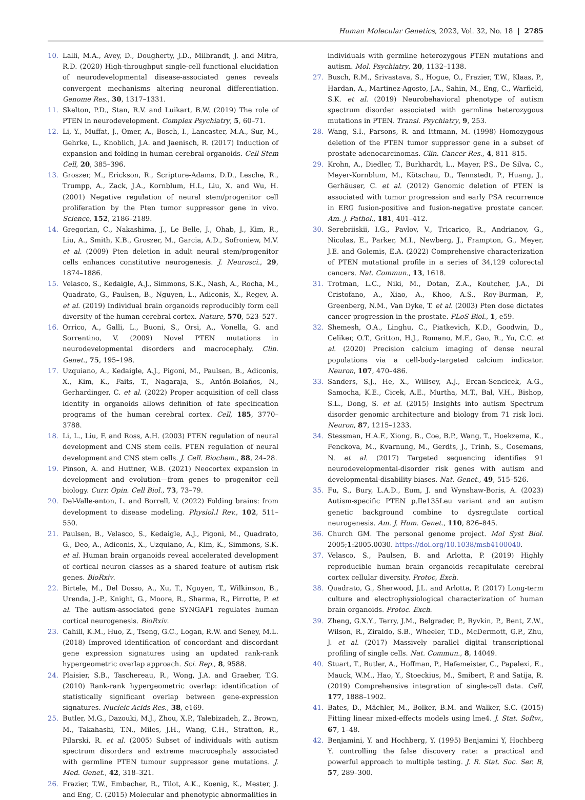Human Molecular Genetics, 2023, Vol. 32, No. 18 | 2785
10. Lalli, M.A., Avey, D., Dougherty, J.D., Milbrandt, J. and Mitra, R.D. (2020) High-throughput single-cell functional elucidation of neurodevelopmental disease-associated genes reveals convergent mechanisms altering neuronal differentiation. Genome Res., 30, 1317–1331.
11. Skelton, P.D., Stan, R.V. and Luikart, B.W. (2019) The role of PTEN in neurodevelopment. Complex Psychiatry, 5, 60–71.
12. Li, Y., Muffat, J., Omer, A., Bosch, I., Lancaster, M.A., Sur, M., Gehrke, L., Knoblich, J.A. and Jaenisch, R. (2017) Induction of expansion and folding in human cerebral organoids. Cell Stem Cell, 20, 385–396.
13. Groszer, M., Erickson, R., Scripture-Adams, D.D., Lesche, R., Trumpp, A., Zack, J.A., Kornblum, H.I., Liu, X. and Wu, H. (2001) Negative regulation of neural stem/progenitor cell proliferation by the Pten tumor suppressor gene in vivo. Science, 152, 2186–2189.
14. Gregorian, C., Nakashima, J., Le Belle, J., Ohab, J., Kim, R., Liu, A., Smith, K.B., Groszer, M., Garcia, A.D., Sofroniew, M.V. et al. (2009) Pten deletion in adult neural stem/progenitor cells enhances constitutive neurogenesis. J. Neurosci., 29, 1874–1886.
15. Velasco, S., Kedaigle, A.J., Simmons, S.K., Nash, A., Rocha, M., Quadrato, G., Paulsen, B., Nguyen, L., Adiconis, X., Regev, A. et al. (2019) Individual brain organoids reproducibly form cell diversity of the human cerebral cortex. Nature, 570, 523–527.
16. Orrico, A., Galli, L., Buoni, S., Orsi, A., Vonella, G. and Sorrentino, V. (2009) Novel PTEN mutations in neurodevelopmental disorders and macrocephaly. Clin. Genet., 75, 195–198.
17. Uzquiano, A., Kedaigle, A.J., Pigoni, M., Paulsen, B., Adiconis, X., Kim, K., Faits, T., Nagaraja, S., Antón-Bolaños, N., Gerhardinger, C. et al. (2022) Proper acquisition of cell class identity in organoids allows definition of fate specification programs of the human cerebral cortex. Cell, 185, 3770–3788.
18. Li, L., Liu, F. and Ross, A.H. (2003) PTEN regulation of neural development and CNS stem cells. PTEN regulation of neural development and CNS stem cells. J. Cell. Biochem., 88, 24–28.
19. Pinson, A. and Huttner, W.B. (2021) Neocortex expansion in development and evolution—from genes to progenitor cell biology. Curr. Opin. Cell Biol., 73, 73–79.
20. Del-Valle-anton, L. and Borrell, V. (2022) Folding brains: from development to disease modeling. Physiol.l Rev., 102, 511–550.
21. Paulsen, B., Velasco, S., Kedaigle, A.J., Pigoni, M., Quadrato, G., Deo, A., Adiconis, X., Uzquiano, A., Kim, K., Simmons, S.K. et al. Human brain organoids reveal accelerated development of cortical neuron classes as a shared feature of autism risk genes. BioRxiv.
22. Birtele, M., Del Dosso, A., Xu, T., Nguyen, T., Wilkinson, B., Urenda, J.-P., Knight, G., Moore, R., Sharma, R., Pirrotte, P. et al. The autism-associated gene SYNGAP1 regulates human cortical neurogenesis. BioRxiv.
23. Cahill, K.M., Huo, Z., Tseng, G.C., Logan, R.W. and Seney, M.L. (2018) Improved identification of concordant and discordant gene expression signatures using an updated rank-rank hypergeometric overlap approach. Sci. Rep., 8, 9588.
24. Plaisier, S.B., Taschereau, R., Wong, J.A. and Graeber, T.G. (2010) Rank-rank hypergeometric overlap: identification of statistically significant overlap between gene-expression signatures. Nucleic Acids Res., 38, e169.
25. Butler, M.G., Dazouki, M.J., Zhou, X.P., Talebizadeh, Z., Brown, M., Takahashi, T.N., Miles, J.H., Wang, C.H., Stratton, R., Pilarski, R. et al. (2005) Subset of individuals with autism spectrum disorders and extreme macrocephaly associated with germline PTEN tumour suppressor gene mutations. J. Med. Genet., 42, 318–321.
26. Frazier, T.W., Embacher, R., Tilot, A.K., Koenig, K., Mester, J. and Eng, C. (2015) Molecular and phenotypic abnormalities in
individuals with germline heterozygous PTEN mutations and autism. Mol. Psychiatry, 20, 1132–1138.
27. Busch, R.M., Srivastava, S., Hogue, O., Frazier, T.W., Klaas, P., Hardan, A., Martinez-Agosto, J.A., Sahin, M., Eng, C., Warfield, S.K. et al. (2019) Neurobehavioral phenotype of autism spectrum disorder associated with germline heterozygous mutations in PTEN. Transl. Psychiatry, 9, 253.
28. Wang, S.I., Parsons, R. and Ittmann, M. (1998) Homozygous deletion of the PTEN tumor suppressor gene in a subset of prostate adenocarcinomas. Clin. Cancer Res., 4, 811–815.
29. Krohn, A., Diedler, T., Burkhardt, L., Mayer, P.S., De Silva, C., Meyer-Kornblum, M., Kötschau, D., Tennstedt, P., Huang, J., Gerhäuser, C. et al. (2012) Genomic deletion of PTEN is associated with tumor progression and early PSA recurrence in ERG fusion-positive and fusion-negative prostate cancer. Am. J. Pathol., 181, 401–412.
30. Serebriiskii, I.G., Pavlov, V., Tricarico, R., Andrianov, G., Nicolas, E., Parker, M.I., Newberg, J., Frampton, G., Meyer, J.E. and Golemis, E.A. (2022) Comprehensive characterization of PTEN mutational profile in a series of 34,129 colorectal cancers. Nat. Commun., 13, 1618.
31. Trotman, L.C., Niki, M., Dotan, Z.A., Koutcher, J.A., Di Cristofano, A., Xiao, A., Khoo, A.S., Roy-Burman, P., Greenberg, N.M., Van Dyke, T. et al. (2003) Pten dose dictates cancer progression in the prostate. PLoS Biol., 1, e59.
32. Shemesh, O.A., Linghu, C., Piatkevich, K.D., Goodwin, D., Celiker, O.T., Gritton, H.J., Romano, M.F., Gao, R., Yu, C.C. et al. (2020) Precision calcium imaging of dense neural populations via a cell-body-targeted calcium indicator. Neuron, 107, 470–486.
33. Sanders, S.J., He, X., Willsey, A.J., Ercan-Sencicek, A.G., Samocha, K.E., Cicek, A.E., Murtha, M.T., Bal, V.H., Bishop, S.L., Dong, S. et al. (2015) Insights into autism Spectrum disorder genomic architecture and biology from 71 risk loci. Neuron, 87, 1215–1233.
34. Stessman, H.A.F., Xiong, B., Coe, B.P., Wang, T., Hoekzema, K., Fenckova, M., Kvarnung, M., Gerdts, J., Trinh, S., Cosemans, N. et al. (2017) Targeted sequencing identifies 91 neurodevelopmental-disorder risk genes with autism and developmental-disability biases. Nat. Genet., 49, 515–526.
35. Fu, S., Bury, L.A.D., Eum, J. and Wynshaw-Boris, A. (2023) Autism-specific PTEN p.Ile135Leu variant and an autism genetic background combine to dysregulate cortical neurogenesis. Am. J. Hum. Genet., 110, 826–845.
36. Church GM. The personal genome project. Mol Syst Biol. 2005;1:2005.0030. https://doi.org/10.1038/msb4100040.
37. Velasco, S., Paulsen, B. and Arlotta, P. (2019) Highly reproducible human brain organoids recapitulate cerebral cortex cellular diversity. Protoc, Exch.
38. Quadrato, G., Sherwood, J.L. and Arlotta, P. (2017) Long-term culture and electrophysiological characterization of human brain organoids. Protoc. Exch.
39. Zheng, G.X.Y., Terry, J.M., Belgrader, P., Ryvkin, P., Bent, Z.W., Wilson, R., Ziraldo, S.B., Wheeler, T.D., McDermott, G.P., Zhu, J. et al. (2017) Massively parallel digital transcriptional profiling of single cells. Nat. Commun., 8, 14049.
40. Stuart, T., Butler, A., Hoffman, P., Hafemeister, C., Papalexi, E., Mauck, W.M., Hao, Y., Stoeckius, M., Smibert, P. and Satija, R. (2019) Comprehensive integration of single-cell data. Cell, 177, 1888–1902.
41. Bates, D., Mächler, M., Bolker, B.M. and Walker, S.C. (2015) Fitting linear mixed-effects models using lme4. J. Stat. Softw., 67, 1–48.
42. Benjamini, Y. and Hochberg, Y. (1995) Benjamini Y, Hochberg Y. controlling the false discovery rate: a practical and powerful approach to multiple testing. J. R. Stat. Soc. Ser. B, 57, 289–300.